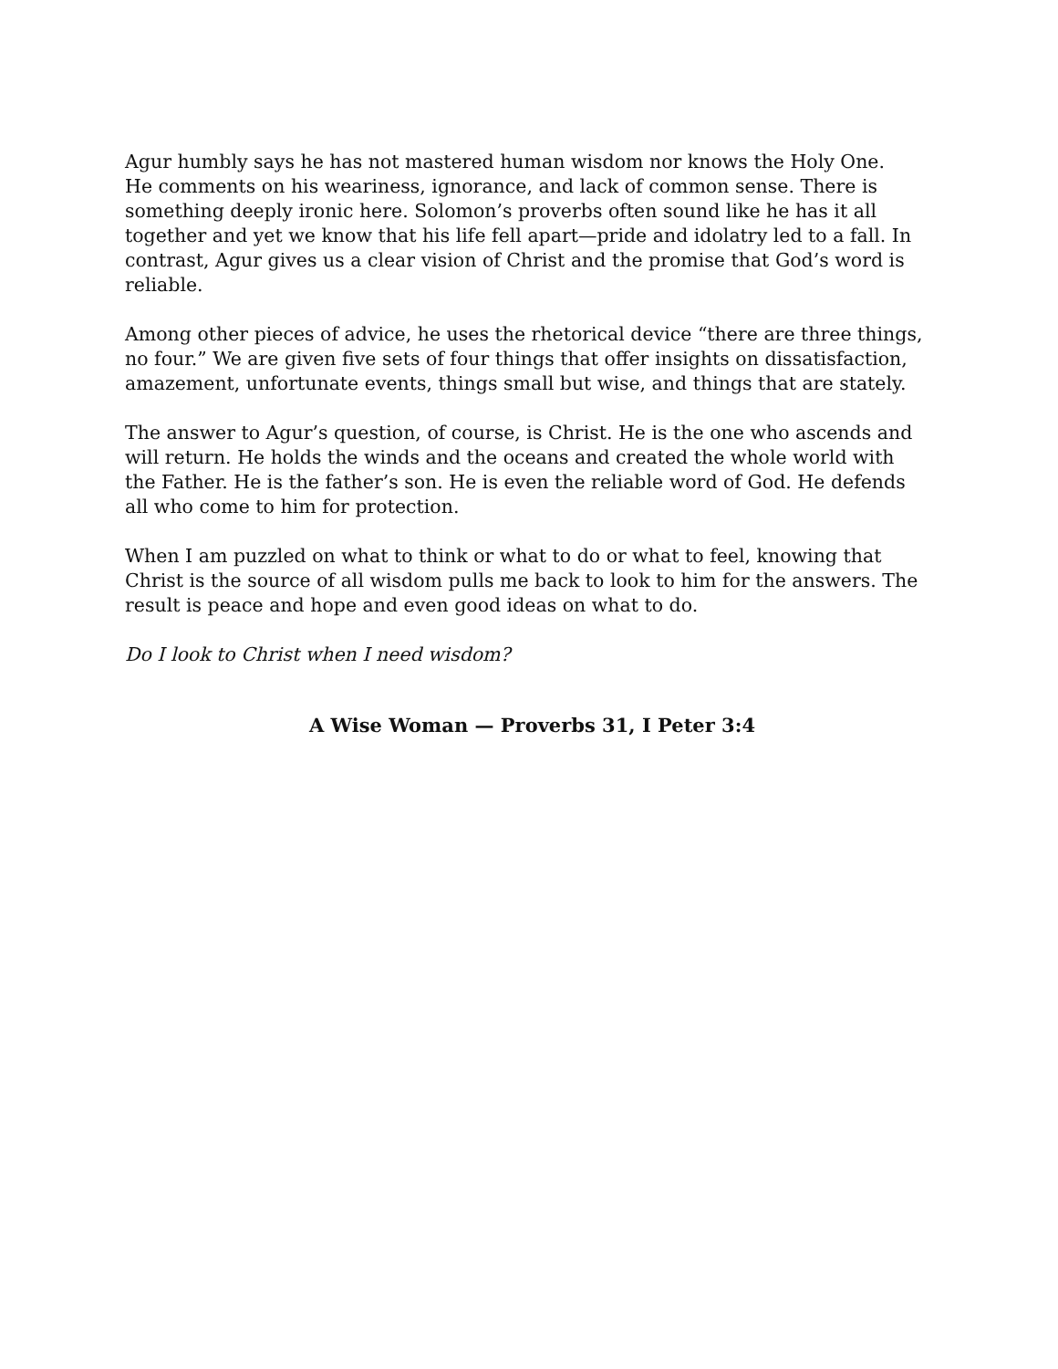Agur humbly says he has not mastered human wisdom nor knows the Holy One. He comments on his weariness, ignorance, and lack of common sense. There is something deeply ironic here. Solomon’s proverbs often sound like he has it all together and yet we know that his life fell apart—pride and idolatry led to a fall. In contrast, Agur gives us a clear vision of Christ and the promise that God’s word is reliable.
Among other pieces of advice, he uses the rhetorical device “there are three things, no four.” We are given five sets of four things that offer insights on dissatisfaction, amazement, unfortunate events, things small but wise, and things that are stately.
The answer to Agur’s question, of course, is Christ. He is the one who ascends and will return. He holds the winds and the oceans and created the whole world with the Father. He is the father’s son. He is even the reliable word of God. He defends all who come to him for protection.
When I am puzzled on what to think or what to do or what to feel, knowing that Christ is the source of all wisdom pulls me back to look to him for the answers. The result is peace and hope and even good ideas on what to do.
Do I look to Christ when I need wisdom?
A Wise Woman — Proverbs 31, I Peter 3:4